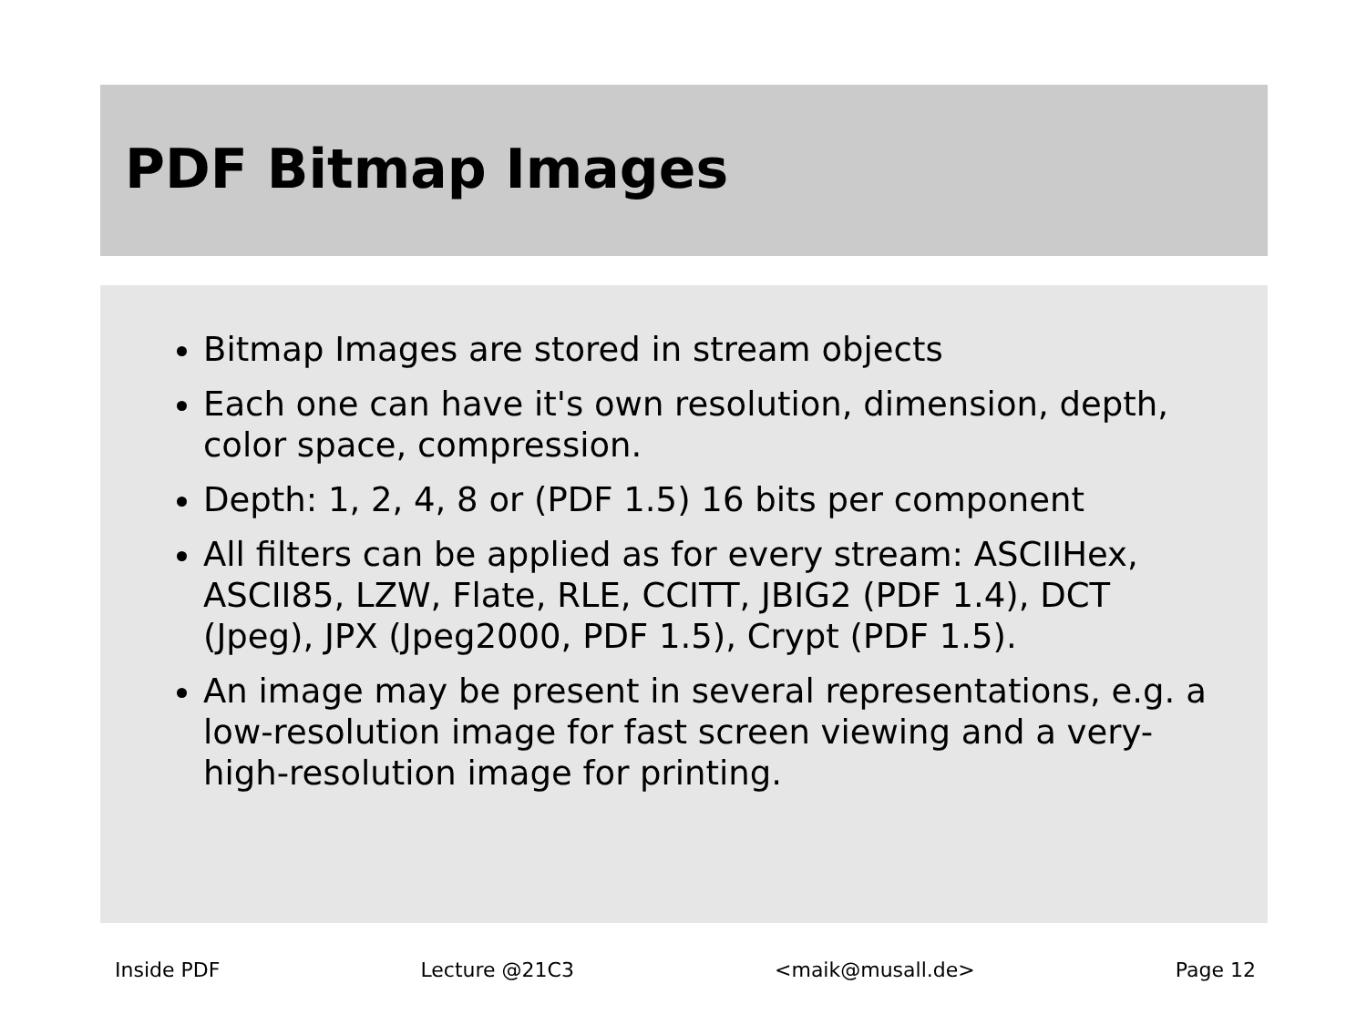PDF Bitmap Images
Bitmap Images are stored in stream objects
Each one can have it's own resolution, dimension, depth, color space, compression.
Depth: 1, 2, 4, 8 or (PDF 1.5) 16 bits per component
All filters can be applied as for every stream: ASCIIHex, ASCII85, LZW, Flate, RLE, CCITT, JBIG2 (PDF 1.4), DCT (Jpeg), JPX (Jpeg2000, PDF 1.5), Crypt (PDF 1.5).
An image may be present in several representations, e.g. a low-resolution image for fast screen viewing and a very-high-resolution image for printing.
Inside PDF Lecture @21C3 <maik@musall.de> Page 12